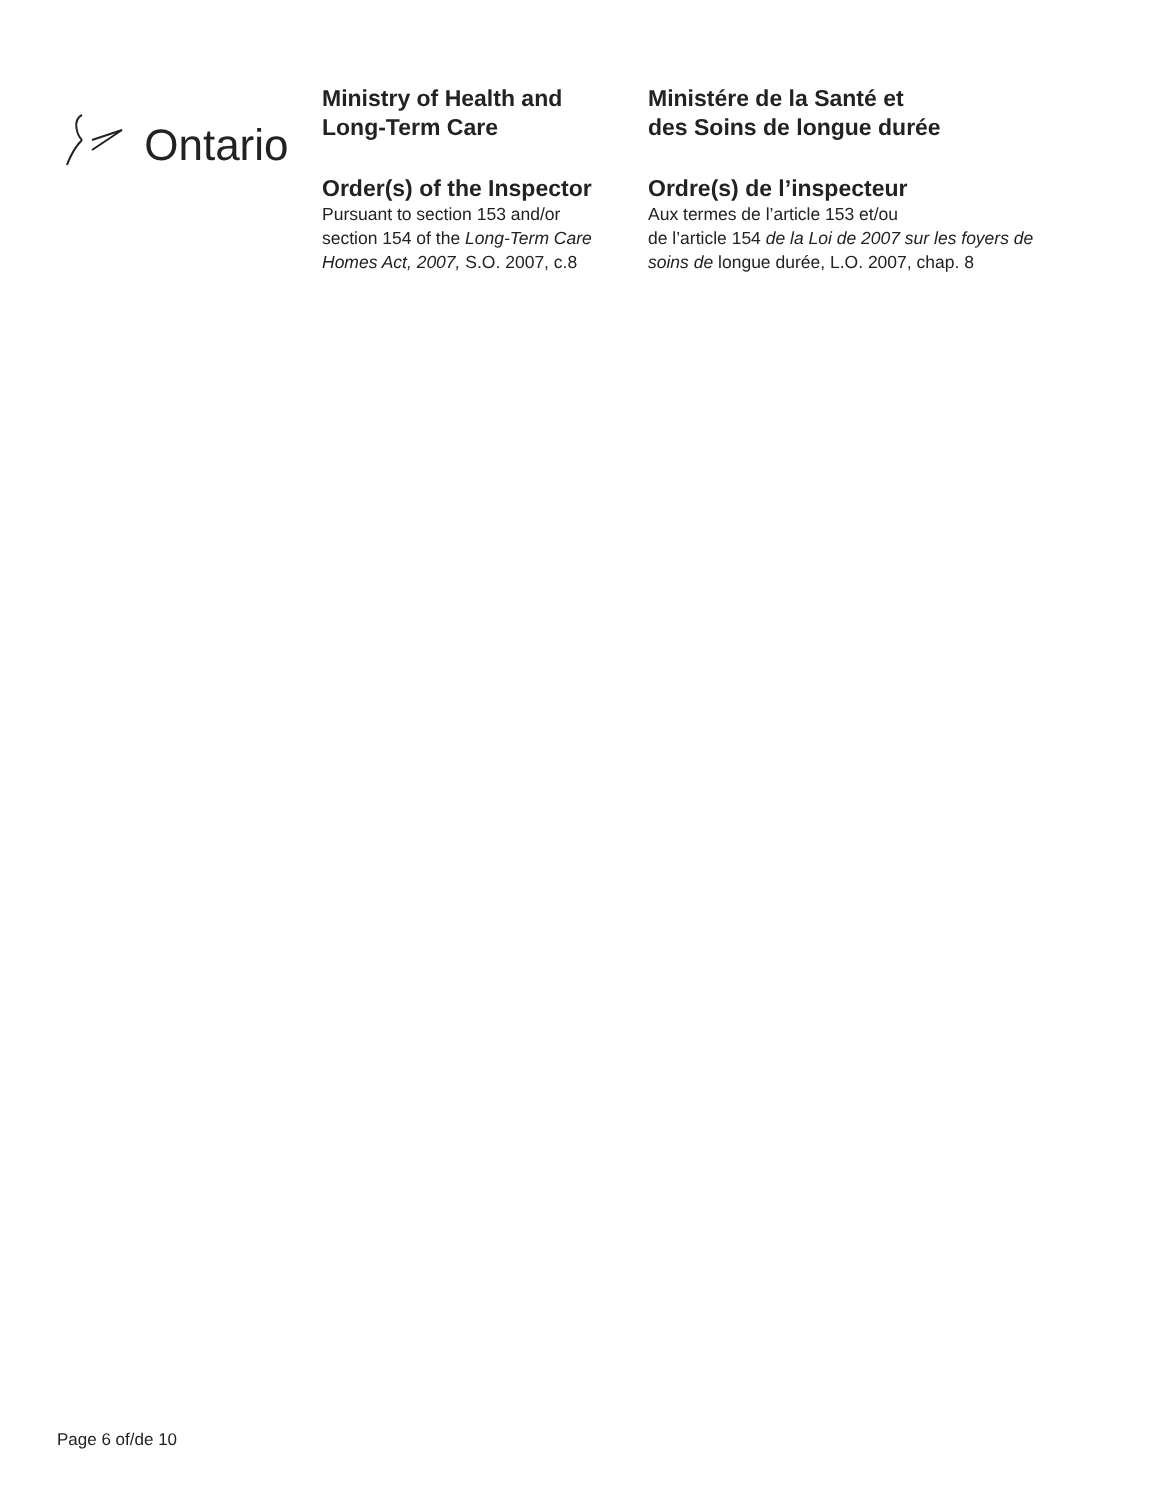Ontario
Ministry of Health and
Long-Term Care
Order(s) of the Inspector
Pursuant to section 153 and/or
section 154 of the Long-Term Care Homes Act, 2007, S.O. 2007, c.8
Ministére de la Santé et
des Soins de longue durée
Ordre(s) de l’inspecteur
Aux termes de l’article 153 et/ou
de l’article 154 de la Loi de 2007 sur les foyers de soins de longue durée, L.O. 2007, chap. 8
Page 6 of/de 10